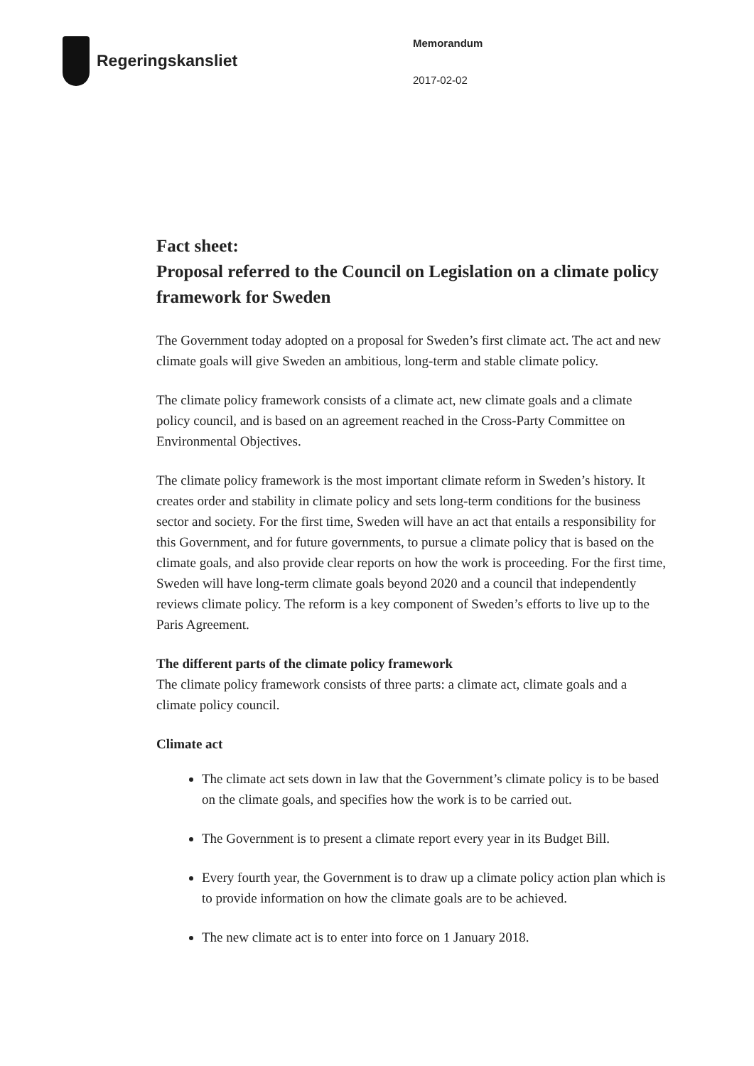Regeringskansliet
Memorandum
2017-02-02
Fact sheet:
Proposal referred to the Council on Legislation on a climate policy framework for Sweden
The Government today adopted on a proposal for Sweden’s first climate act. The act and new climate goals will give Sweden an ambitious, long-term and stable climate policy.
The climate policy framework consists of a climate act, new climate goals and a climate policy council, and is based on an agreement reached in the Cross-Party Committee on Environmental Objectives.
The climate policy framework is the most important climate reform in Sweden’s history. It creates order and stability in climate policy and sets long-term conditions for the business sector and society. For the first time, Sweden will have an act that entails a responsibility for this Government, and for future governments, to pursue a climate policy that is based on the climate goals, and also provide clear reports on how the work is proceeding. For the first time, Sweden will have long-term climate goals beyond 2020 and a council that independently reviews climate policy. The reform is a key component of Sweden’s efforts to live up to the Paris Agreement.
The different parts of the climate policy framework
The climate policy framework consists of three parts: a climate act, climate goals and a climate policy council.
Climate act
The climate act sets down in law that the Government’s climate policy is to be based on the climate goals, and specifies how the work is to be carried out.
The Government is to present a climate report every year in its Budget Bill.
Every fourth year, the Government is to draw up a climate policy action plan which is to provide information on how the climate goals are to be achieved.
The new climate act is to enter into force on 1 January 2018.